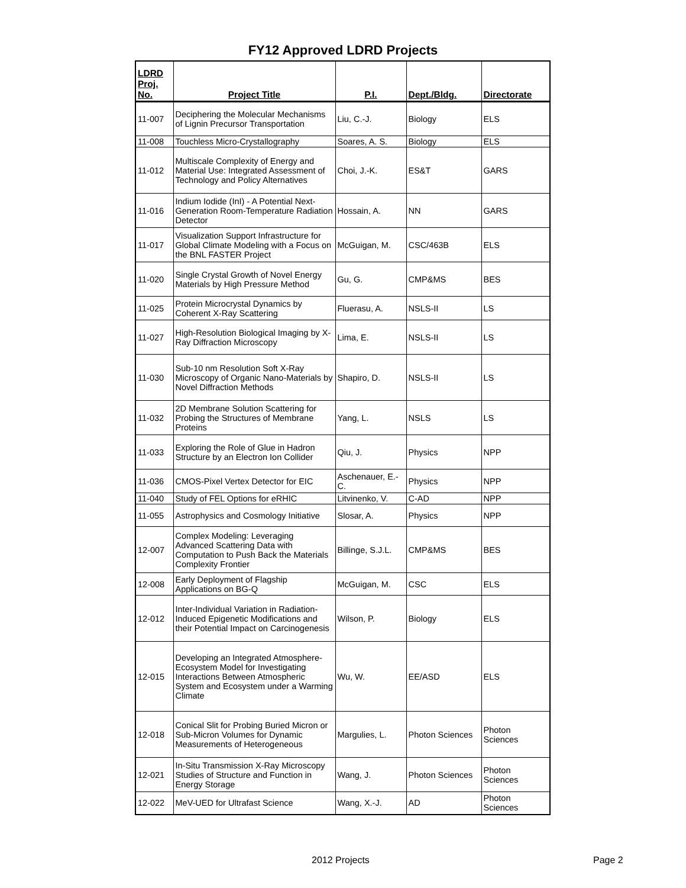FY12 Approved LDRD Projects
| LDRD Proj. No. | Project Title | P.I. | Dept./Bldg. | Directorate |
| --- | --- | --- | --- | --- |
| 11-007 | Deciphering the Molecular Mechanisms of Lignin Precursor Transportation | Liu, C.-J. | Biology | ELS |
| 11-008 | Touchless Micro-Crystallography | Soares, A. S. | Biology | ELS |
| 11-012 | Multiscale Complexity of Energy and Material Use: Integrated Assessment of Technology and Policy Alternatives | Choi, J.-K. | ES&T | GARS |
| 11-016 | Indium Iodide (InI) - A Potential Next-Generation Room-Temperature Radiation Detector | Hossain, A. | NN | GARS |
| 11-017 | Visualization Support Infrastructure for Global Climate Modeling with a Focus on the BNL FASTER Project | McGuigan, M. | CSC/463B | ELS |
| 11-020 | Single Crystal Growth of Novel Energy Materials by High Pressure Method | Gu, G. | CMP&MS | BES |
| 11-025 | Protein Microcrystal Dynamics by Coherent X-Ray Scattering | Fluerasu, A. | NSLS-II | LS |
| 11-027 | High-Resolution Biological Imaging by X-Ray Diffraction Microscopy | Lima, E. | NSLS-II | LS |
| 11-030 | Sub-10 nm Resolution Soft X-Ray Microscopy of Organic Nano-Materials by Novel Diffraction Methods | Shapiro, D. | NSLS-II | LS |
| 11-032 | 2D Membrane Solution Scattering for Probing the Structures of Membrane Proteins | Yang, L. | NSLS | LS |
| 11-033 | Exploring the Role of Glue in Hadron Structure by an Electron Ion Collider | Qiu, J. | Physics | NPP |
| 11-036 | CMOS-Pixel Vertex Detector for EIC | Aschenauer, E.-C. | Physics | NPP |
| 11-040 | Study of FEL Options for eRHIC | Litvinenko, V. | C-AD | NPP |
| 11-055 | Astrophysics and Cosmology Initiative | Slosar, A. | Physics | NPP |
| 12-007 | Complex Modeling: Leveraging Advanced Scattering Data with Computation to Push Back the Materials Complexity Frontier | Billinge, S.J.L. | CMP&MS | BES |
| 12-008 | Early Deployment of Flagship Applications on BG-Q | McGuigan, M. | CSC | ELS |
| 12-012 | Inter-Individual Variation in Radiation-Induced Epigenetic Modifications and their Potential Impact on Carcinogenesis | Wilson, P. | Biology | ELS |
| 12-015 | Developing an Integrated Atmosphere-Ecosystem Model for Investigating Interactions Between Atmospheric System and Ecosystem under a Warming Climate | Wu, W. | EE/ASD | ELS |
| 12-018 | Conical Slit for Probing Buried Micron or Sub-Micron Volumes for Dynamic Measurements of Heterogeneous | Margulies, L. | Photon Sciences | Photon Sciences |
| 12-021 | In-Situ Transmission X-Ray Microscopy Studies of Structure and Function in Energy Storage | Wang, J. | Photon Sciences | Photon Sciences |
| 12-022 | MeV-UED for Ultrafast Science | Wang, X.-J. | AD | Photon Sciences |
2012 Projects Page 2